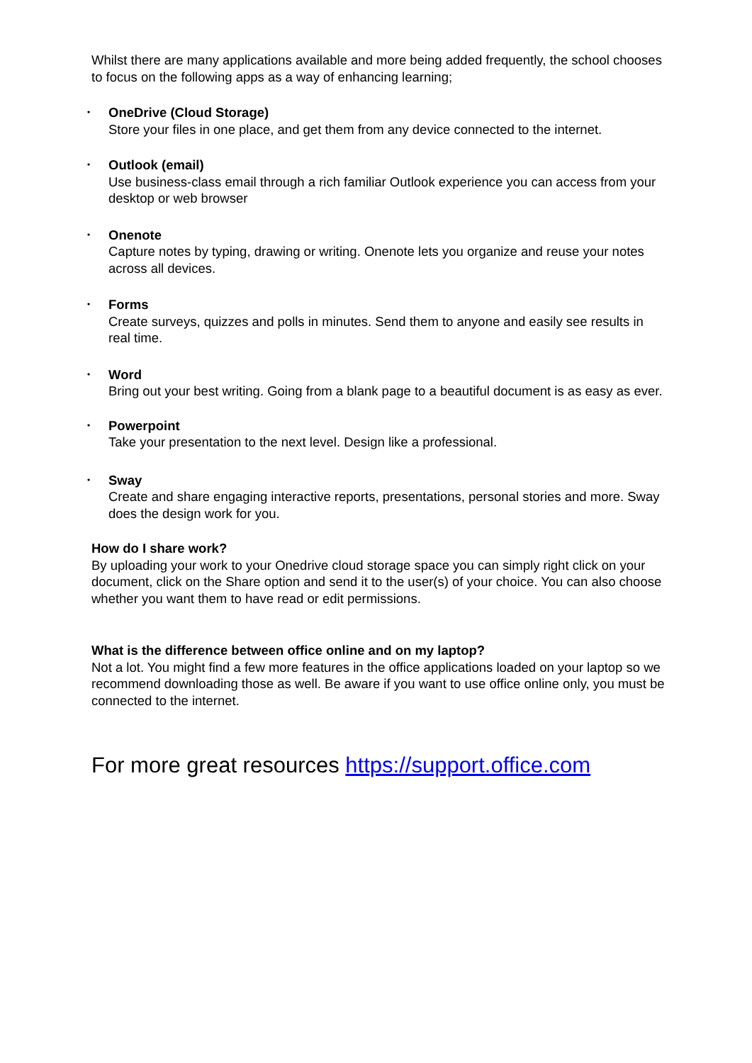Whilst there are many applications available and more being added frequently, the school chooses to focus on the following apps as a way of enhancing learning;
•
OneDrive (Cloud Storage)
Store your files in one place, and get them from any device connected to the internet.
•
Outlook (email)
Use business-class email through a rich familiar Outlook experience you can access from your desktop or web browser
•
Onenote
Capture notes by typing, drawing or writing. Onenote lets you organize and reuse your notes across all devices.
•
Forms
Create surveys, quizzes and polls in minutes. Send them to anyone and easily see results in real time.
•
Word
Bring out your best writing. Going from a blank page to a beautiful document is as easy as ever.
•
Powerpoint
Take your presentation to the next level. Design like a professional.
•
Sway
Create and share engaging interactive reports, presentations, personal stories and more. Sway does the design work for you.
How do I share work?
By uploading your work to your Onedrive cloud storage space you can simply right click on your document, click on the Share option and send it to the user(s) of your choice. You can also choose whether you want them to have read or edit permissions.
What is the difference between office online and on my laptop?
Not a lot. You might find a few more features in the office applications loaded on your laptop so we recommend downloading those as well. Be aware if you want to use office online only, you must be connected to the internet.
For more great resources https://support.office.com